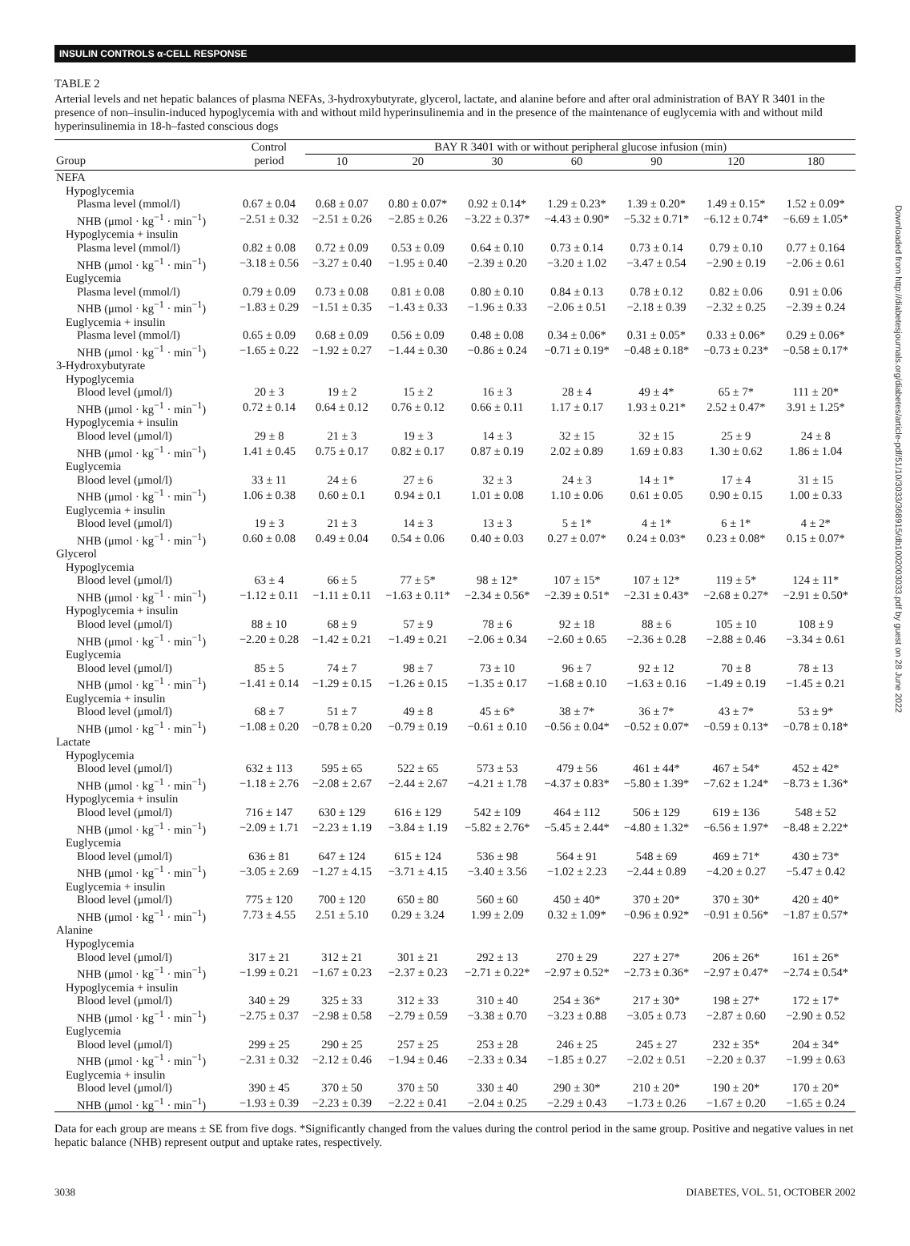INSULIN CONTROLS α-CELL RESPONSE
TABLE 2
Arterial levels and net hepatic balances of plasma NEFAs, 3-hydroxybutyrate, glycerol, lactate, and alanine before and after oral administration of BAY R 3401 in the presence of non–insulin-induced hypoglycemia with and without mild hyperinsulinemia and in the presence of the maintenance of euglycemia with and without mild hyperinsulinemia in 18-h–fasted conscious dogs
| | Control | BAY R 3401 with or without peripheral glucose infusion (min) | | | | | | |
| --- | --- | --- | --- | --- | --- | --- | --- | --- |
| Group | period | 10 | 20 | 30 | 60 | 90 | 120 | 180 |
| NEFA | | | | | | | | |
| Hypoglycemia | | | | | | | | |
| Plasma level (mmol/l) | 0.67 ± 0.04 | 0.68 ± 0.07 | 0.80 ± 0.07* | 0.92 ± 0.14* | 1.29 ± 0.23* | 1.39 ± 0.20* | 1.49 ± 0.15* | 1.52 ± 0.09* |
| NHB (μmol · kg<sup>−1</sup> · min<sup>−1</sup>) | −2.51 ± 0.32 | −2.51 ± 0.26 | −2.85 ± 0.26 | −3.22 ± 0.37* | −4.43 ± 0.90* | −5.32 ± 0.71* | −6.12 ± 0.74* | −6.69 ± 1.05* |
| Hypoglycemia + insulin | | | | | | | | |
| Plasma level (mmol/l) | 0.82 ± 0.08 | 0.72 ± 0.09 | 0.53 ± 0.09 | 0.64 ± 0.10 | 0.73 ± 0.14 | 0.73 ± 0.14 | 0.79 ± 0.10 | 0.77 ± 0.164 |
| NHB (μmol · kg<sup>−1</sup> · min<sup>−1</sup>) | −3.18 ± 0.56 | −3.27 ± 0.40 | −1.95 ± 0.40 | −2.39 ± 0.20 | −3.20 ± 1.02 | −3.47 ± 0.54 | −2.90 ± 0.19 | −2.06 ± 0.61 |
| Euglycemia | | | | | | | | |
| Plasma level (mmol/l) | 0.79 ± 0.09 | 0.73 ± 0.08 | 0.81 ± 0.08 | 0.80 ± 0.10 | 0.84 ± 0.13 | 0.78 ± 0.12 | 0.82 ± 0.06 | 0.91 ± 0.06 |
| NHB (μmol · kg<sup>−1</sup> · min<sup>−1</sup>) | −1.83 ± 0.29 | −1.51 ± 0.35 | −1.43 ± 0.33 | −1.96 ± 0.33 | −2.06 ± 0.51 | −2.18 ± 0.39 | −2.32 ± 0.25 | −2.39 ± 0.24 |
| Euglycemia + insulin | | | | | | | | |
| Plasma level (mmol/l) | 0.65 ± 0.09 | 0.68 ± 0.09 | 0.56 ± 0.09 | 0.48 ± 0.08 | 0.34 ± 0.06* | 0.31 ± 0.05* | 0.33 ± 0.06* | 0.29 ± 0.06* |
| NHB (μmol · kg<sup>−1</sup> · min<sup>−1</sup>) | −1.65 ± 0.22 | −1.92 ± 0.27 | −1.44 ± 0.30 | −0.86 ± 0.24 | −0.71 ± 0.19* | −0.48 ± 0.18* | −0.73 ± 0.23* | −0.58 ± 0.17* |
| 3-Hydroxybutyrate | | | | | | | | |
| Hypoglycemia | | | | | | | | |
| Blood level (μmol/l) | 20 ± 3 | 19 ± 2 | 15 ± 2 | 16 ± 3 | 28 ± 4 | 49 ± 4* | 65 ± 7* | 111 ± 20* |
| NHB (μmol · kg<sup>−1</sup> · min<sup>−1</sup>) | 0.72 ± 0.14 | 0.64 ± 0.12 | 0.76 ± 0.12 | 0.66 ± 0.11 | 1.17 ± 0.17 | 1.93 ± 0.21* | 2.52 ± 0.47* | 3.91 ± 1.25* |
| Hypoglycemia + insulin | | | | | | | | |
| Blood level (μmol/l) | 29 ± 8 | 21 ± 3 | 19 ± 3 | 14 ± 3 | 32 ± 15 | 32 ± 15 | 25 ± 9 | 24 ± 8 |
| NHB (μmol · kg<sup>−1</sup> · min<sup>−1</sup>) | 1.41 ± 0.45 | 0.75 ± 0.17 | 0.82 ± 0.17 | 0.87 ± 0.19 | 2.02 ± 0.89 | 1.69 ± 0.83 | 1.30 ± 0.62 | 1.86 ± 1.04 |
| Euglycemia | | | | | | | | |
| Blood level (μmol/l) | 33 ± 11 | 24 ± 6 | 27 ± 6 | 32 ± 3 | 24 ± 3 | 14 ± 1* | 17 ± 4 | 31 ± 15 |
| NHB (μmol · kg<sup>−1</sup> · min<sup>−1</sup>) | 1.06 ± 0.38 | 0.60 ± 0.1 | 0.94 ± 0.1 | 1.01 ± 0.08 | 1.10 ± 0.06 | 0.61 ± 0.05 | 0.90 ± 0.15 | 1.00 ± 0.33 |
| Euglycemia + insulin | | | | | | | | |
| Blood level (μmol/l) | 19 ± 3 | 21 ± 3 | 14 ± 3 | 13 ± 3 | 5 ± 1* | 4 ± 1* | 6 ± 1* | 4 ± 2* |
| NHB (μmol · kg<sup>−1</sup> · min<sup>−1</sup>) | 0.60 ± 0.08 | 0.49 ± 0.04 | 0.54 ± 0.06 | 0.40 ± 0.03 | 0.27 ± 0.07* | 0.24 ± 0.03* | 0.23 ± 0.08* | 0.15 ± 0.07* |
| Glycerol | | | | | | | | |
| Hypoglycemia | | | | | | | | |
| Blood level (μmol/l) | 63 ± 4 | 66 ± 5 | 77 ± 5* | 98 ± 12* | 107 ± 15* | 107 ± 12* | 119 ± 5* | 124 ± 11* |
| NHB (μmol · kg<sup>−1</sup> · min<sup>−1</sup>) | −1.12 ± 0.11 | −1.11 ± 0.11 | −1.63 ± 0.11* | −2.34 ± 0.56* | −2.39 ± 0.51* | −2.31 ± 0.43* | −2.68 ± 0.27* | −2.91 ± 0.50* |
| Hypoglycemia + insulin | | | | | | | | |
| Blood level (μmol/l) | 88 ± 10 | 68 ± 9 | 57 ± 9 | 78 ± 6 | 92 ± 18 | 88 ± 6 | 105 ± 10 | 108 ± 9 |
| NHB (μmol · kg<sup>−1</sup> · min<sup>−1</sup>) | −2.20 ± 0.28 | −1.42 ± 0.21 | −1.49 ± 0.21 | −2.06 ± 0.34 | −2.60 ± 0.65 | −2.36 ± 0.28 | −2.88 ± 0.46 | −3.34 ± 0.61 |
| Euglycemia | | | | | | | | |
| Blood level (μmol/l) | 85 ± 5 | 74 ± 7 | 98 ± 7 | 73 ± 10 | 96 ± 7 | 92 ± 12 | 70 ± 8 | 78 ± 13 |
| NHB (μmol · kg<sup>−1</sup> · min<sup>−1</sup>) | −1.41 ± 0.14 | −1.29 ± 0.15 | −1.26 ± 0.15 | −1.35 ± 0.17 | −1.68 ± 0.10 | −1.63 ± 0.16 | −1.49 ± 0.19 | −1.45 ± 0.21 |
| Euglycemia + insulin | | | | | | | | |
| Blood level (μmol/l) | 68 ± 7 | 51 ± 7 | 49 ± 8 | 45 ± 6* | 38 ± 7* | 36 ± 7* | 43 ± 7* | 53 ± 9* |
| NHB (μmol · kg<sup>−1</sup> · min<sup>−1</sup>) | −1.08 ± 0.20 | −0.78 ± 0.20 | −0.79 ± 0.19 | −0.61 ± 0.10 | −0.56 ± 0.04* | −0.52 ± 0.07* | −0.59 ± 0.13* | −0.78 ± 0.18* |
| Lactate | | | | | | | | |
| Hypoglycemia | | | | | | | | |
| Blood level (μmol/l) | 632 ± 113 | 595 ± 65 | 522 ± 65 | 573 ± 53 | 479 ± 56 | 461 ± 44* | 467 ± 54* | 452 ± 42* |
| NHB (μmol · kg<sup>−1</sup> · min<sup>−1</sup>) | −1.18 ± 2.76 | −2.08 ± 2.67 | −2.44 ± 2.67 | −4.21 ± 1.78 | −4.37 ± 0.83* | −5.80 ± 1.39* | −7.62 ± 1.24* | −8.73 ± 1.36* |
| Hypoglycemia + insulin | | | | | | | | |
| Blood level (μmol/l) | 716 ± 147 | 630 ± 129 | 616 ± 129 | 542 ± 109 | 464 ± 112 | 506 ± 129 | 619 ± 136 | 548 ± 52 |
| NHB (μmol · kg<sup>−1</sup> · min<sup>−1</sup>) | −2.09 ± 1.71 | −2.23 ± 1.19 | −3.84 ± 1.19 | −5.82 ± 2.76* | −5.45 ± 2.44* | −4.80 ± 1.32* | −6.56 ± 1.97* | −8.48 ± 2.22* |
| Euglycemia | | | | | | | | |
| Blood level (μmol/l) | 636 ± 81 | 647 ± 124 | 615 ± 124 | 536 ± 98 | 564 ± 91 | 548 ± 69 | 469 ± 71* | 430 ± 73* |
| NHB (μmol · kg<sup>−1</sup> · min<sup>−1</sup>) | −3.05 ± 2.69 | −1.27 ± 4.15 | −3.71 ± 4.15 | −3.40 ± 3.56 | −1.02 ± 2.23 | −2.44 ± 0.89 | −4.20 ± 0.27 | −5.47 ± 0.42 |
| Euglycemia + insulin | | | | | | | | |
| Blood level (μmol/l) | 775 ± 120 | 700 ± 120 | 650 ± 80 | 560 ± 60 | 450 ± 40* | 370 ± 20* | 370 ± 30* | 420 ± 40* |
| NHB (μmol · kg<sup>−1</sup> · min<sup>−1</sup>) | 7.73 ± 4.55 | 2.51 ± 5.10 | 0.29 ± 3.24 | 1.99 ± 2.09 | 0.32 ± 1.09* | −0.96 ± 0.92* | −0.91 ± 0.56* | −1.87 ± 0.57* |
| Alanine | | | | | | | | |
| Hypoglycemia | | | | | | | | |
| Blood level (μmol/l) | 317 ± 21 | 312 ± 21 | 301 ± 21 | 292 ± 13 | 270 ± 29 | 227 ± 27* | 206 ± 26* | 161 ± 26* |
| NHB (μmol · kg<sup>−1</sup> · min<sup>−1</sup>) | −1.99 ± 0.21 | −1.67 ± 0.23 | −2.37 ± 0.23 | −2.71 ± 0.22* | −2.97 ± 0.52* | −2.73 ± 0.36* | −2.97 ± 0.47* | −2.74 ± 0.54* |
| Hypoglycemia + insulin | | | | | | | | |
| Blood level (μmol/l) | 340 ± 29 | 325 ± 33 | 312 ± 33 | 310 ± 40 | 254 ± 36* | 217 ± 30* | 198 ± 27* | 172 ± 17* |
| NHB (μmol · kg<sup>−1</sup> · min<sup>−1</sup>) | −2.75 ± 0.37 | −2.98 ± 0.58 | −2.79 ± 0.59 | −3.38 ± 0.70 | −3.23 ± 0.88 | −3.05 ± 0.73 | −2.87 ± 0.60 | −2.90 ± 0.52 |
| Euglycemia | | | | | | | | |
| Blood level (μmol/l) | 299 ± 25 | 290 ± 25 | 257 ± 25 | 253 ± 28 | 246 ± 25 | 245 ± 27 | 232 ± 35* | 204 ± 34* |
| NHB (μmol · kg<sup>−1</sup> · min<sup>−1</sup>) | −2.31 ± 0.32 | −2.12 ± 0.46 | −1.94 ± 0.46 | −2.33 ± 0.34 | −1.85 ± 0.27 | −2.02 ± 0.51 | −2.20 ± 0.37 | −1.99 ± 0.63 |
| Euglycemia + insulin | | | | | | | | |
| Blood level (μmol/l) | 390 ± 45 | 370 ± 50 | 370 ± 50 | 330 ± 40 | 290 ± 30* | 210 ± 20* | 190 ± 20* | 170 ± 20* |
| NHB (μmol · kg<sup>−1</sup> · min<sup>−1</sup>) | −1.93 ± 0.39 | −2.23 ± 0.39 | −2.22 ± 0.41 | −2.04 ± 0.25 | −2.29 ± 0.43 | −1.73 ± 0.26 | −1.67 ± 0.20 | −1.65 ± 0.24 |
Data for each group are means ± SE from five dogs. *Significantly changed from the values during the control period in the same group. Positive and negative values in net hepatic balance (NHB) represent output and uptake rates, respectively.
3038 DIABETES, VOL. 51, OCTOBER 2002
Downloaded from http://diabetesjournals.org/diabetes/article-pdf/51/10/3033/368915/db1002003033.pdf by guest on 28 June 2022